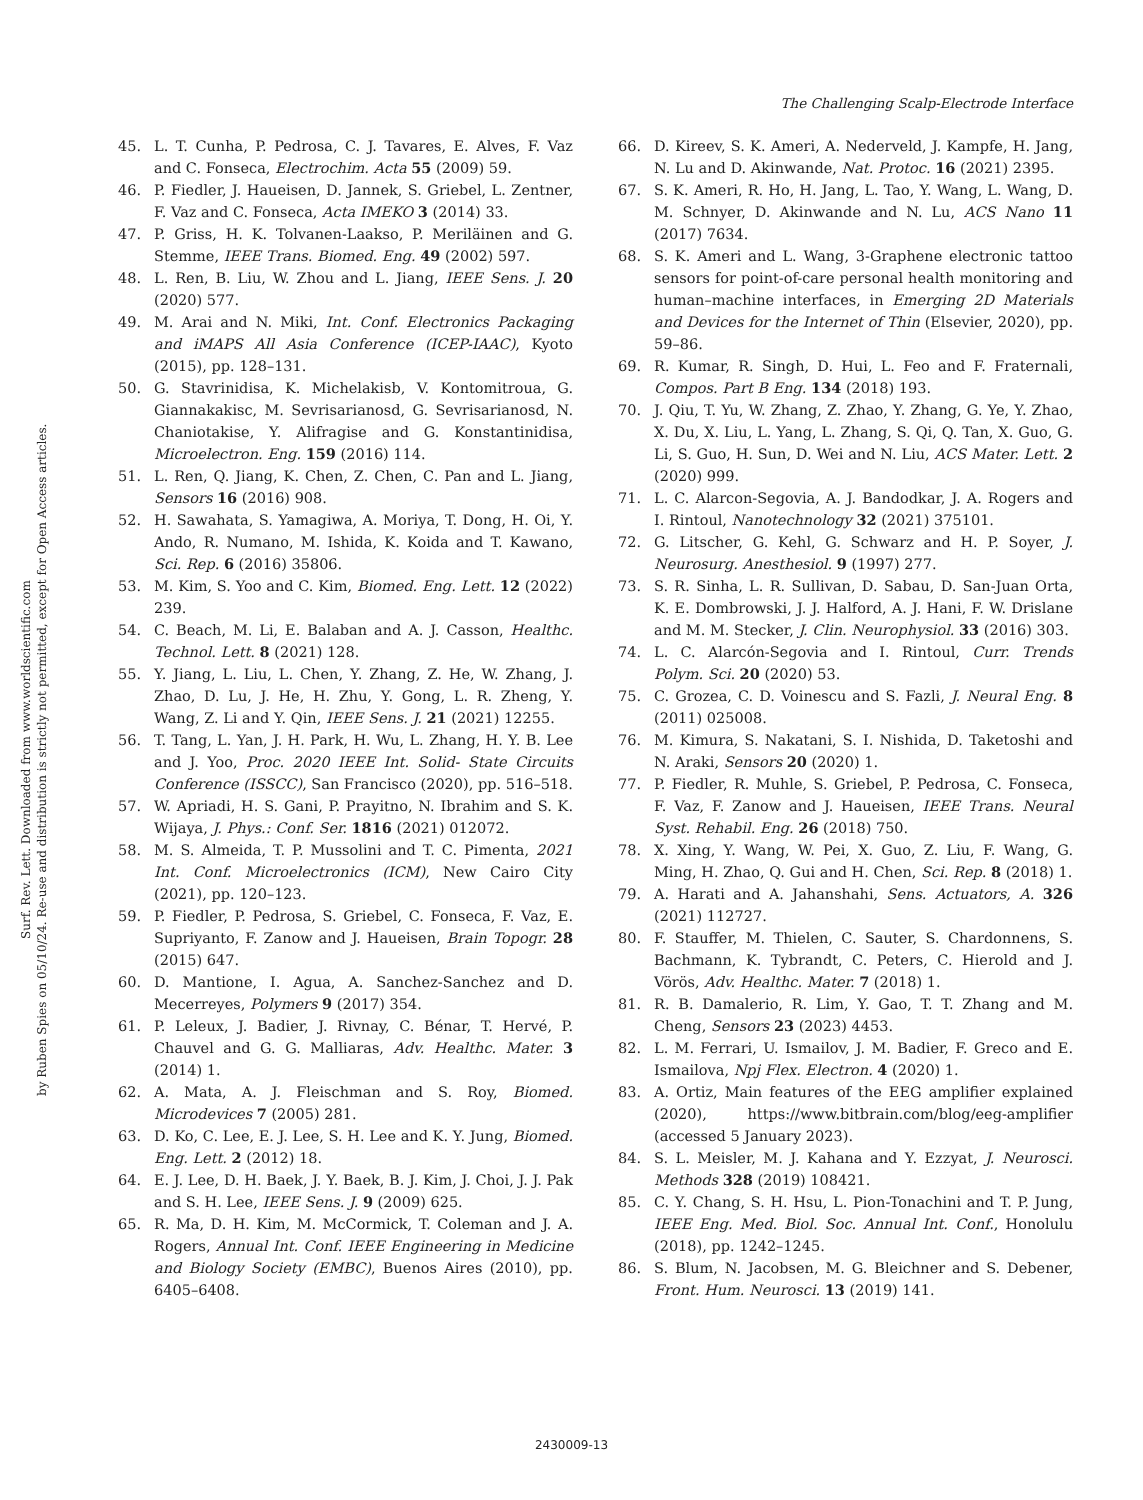The Challenging Scalp-Electrode Interface
Surf. Rev. Lett. Downloaded from www.worldscientific.com
by Ruben Spies on 05/10/24. Re-use and distribution is strictly not permitted, except for Open Access articles.
45. L. T. Cunha, P. Pedrosa, C. J. Tavares, E. Alves, F. Vaz and C. Fonseca, Electrochim. Acta 55 (2009) 59.
46. P. Fiedler, J. Haueisen, D. Jannek, S. Griebel, L. Zentner, F. Vaz and C. Fonseca, Acta IMEKO 3 (2014) 33.
47. P. Griss, H. K. Tolvanen-Laakso, P. Meriläinen and G. Stemme, IEEE Trans. Biomed. Eng. 49 (2002) 597.
48. L. Ren, B. Liu, W. Zhou and L. Jiang, IEEE Sens. J. 20 (2020) 577.
49. M. Arai and N. Miki, Int. Conf. Electronics Packaging and iMAPS All Asia Conference (ICEP-IAAC), Kyoto (2015), pp. 128–131.
50. G. Stavrinidisa, K. Michelakisb, V. Kontomitroua, G. Giannakakisc, M. Sevrisarianosd, G. Sevrisarianosd, N. Chaniotakise, Y. Alifragise and G. Konstantinidisa, Microelectron. Eng. 159 (2016) 114.
51. L. Ren, Q. Jiang, K. Chen, Z. Chen, C. Pan and L. Jiang, Sensors 16 (2016) 908.
52. H. Sawahata, S. Yamagiwa, A. Moriya, T. Dong, H. Oi, Y. Ando, R. Numano, M. Ishida, K. Koida and T. Kawano, Sci. Rep. 6 (2016) 35806.
53. M. Kim, S. Yoo and C. Kim, Biomed. Eng. Lett. 12 (2022) 239.
54. C. Beach, M. Li, E. Balaban and A. J. Casson, Healthc. Technol. Lett. 8 (2021) 128.
55. Y. Jiang, L. Liu, L. Chen, Y. Zhang, Z. He, W. Zhang, J. Zhao, D. Lu, J. He, H. Zhu, Y. Gong, L. R. Zheng, Y. Wang, Z. Li and Y. Qin, IEEE Sens. J. 21 (2021) 12255.
56. T. Tang, L. Yan, J. H. Park, H. Wu, L. Zhang, H. Y. B. Lee and J. Yoo, Proc. 2020 IEEE Int. Solid- State Circuits Conference (ISSCC), San Francisco (2020), pp. 516–518.
57. W. Apriadi, H. S. Gani, P. Prayitno, N. Ibrahim and S. K. Wijaya, J. Phys.: Conf. Ser. 1816 (2021) 012072.
58. M. S. Almeida, T. P. Mussolini and T. C. Pimenta, 2021 Int. Conf. Microelectronics (ICM), New Cairo City (2021), pp. 120–123.
59. P. Fiedler, P. Pedrosa, S. Griebel, C. Fonseca, F. Vaz, E. Supriyanto, F. Zanow and J. Haueisen, Brain Topogr. 28 (2015) 647.
60. D. Mantione, I. Agua, A. Sanchez-Sanchez and D. Mecerreyes, Polymers 9 (2017) 354.
61. P. Leleux, J. Badier, J. Rivnay, C. Bénar, T. Hervé, P. Chauvel and G. G. Malliaras, Adv. Healthc. Mater. 3 (2014) 1.
62. A. Mata, A. J. Fleischman and S. Roy, Biomed. Microdevices 7 (2005) 281.
63. D. Ko, C. Lee, E. J. Lee, S. H. Lee and K. Y. Jung, Biomed. Eng. Lett. 2 (2012) 18.
64. E. J. Lee, D. H. Baek, J. Y. Baek, B. J. Kim, J. Choi, J. J. Pak and S. H. Lee, IEEE Sens. J. 9 (2009) 625.
65. R. Ma, D. H. Kim, M. McCormick, T. Coleman and J. A. Rogers, Annual Int. Conf. IEEE Engineering in Medicine and Biology Society (EMBC), Buenos Aires (2010), pp. 6405–6408.
66. D. Kireev, S. K. Ameri, A. Nederveld, J. Kampfe, H. Jang, N. Lu and D. Akinwande, Nat. Protoc. 16 (2021) 2395.
67. S. K. Ameri, R. Ho, H. Jang, L. Tao, Y. Wang, L. Wang, D. M. Schnyer, D. Akinwande and N. Lu, ACS Nano 11 (2017) 7634.
68. S. K. Ameri and L. Wang, 3-Graphene electronic tattoo sensors for point-of-care personal health monitoring and human–machine interfaces, in Emerging 2D Materials and Devices for the Internet of Thin (Elsevier, 2020), pp. 59–86.
69. R. Kumar, R. Singh, D. Hui, L. Feo and F. Fraternali, Compos. Part B Eng. 134 (2018) 193.
70. J. Qiu, T. Yu, W. Zhang, Z. Zhao, Y. Zhang, G. Ye, Y. Zhao, X. Du, X. Liu, L. Yang, L. Zhang, S. Qi, Q. Tan, X. Guo, G. Li, S. Guo, H. Sun, D. Wei and N. Liu, ACS Mater. Lett. 2 (2020) 999.
71. L. C. Alarcon-Segovia, A. J. Bandodkar, J. A. Rogers and I. Rintoul, Nanotechnology 32 (2021) 375101.
72. G. Litscher, G. Kehl, G. Schwarz and H. P. Soyer, J. Neurosurg. Anesthesiol. 9 (1997) 277.
73. S. R. Sinha, L. R. Sullivan, D. Sabau, D. San-Juan Orta, K. E. Dombrowski, J. J. Halford, A. J. Hani, F. W. Drislane and M. M. Stecker, J. Clin. Neurophysiol. 33 (2016) 303.
74. L. C. Alarcón-Segovia and I. Rintoul, Curr. Trends Polym. Sci. 20 (2020) 53.
75. C. Grozea, C. D. Voinescu and S. Fazli, J. Neural Eng. 8 (2011) 025008.
76. M. Kimura, S. Nakatani, S. I. Nishida, D. Taketoshi and N. Araki, Sensors 20 (2020) 1.
77. P. Fiedler, R. Muhle, S. Griebel, P. Pedrosa, C. Fonseca, F. Vaz, F. Zanow and J. Haueisen, IEEE Trans. Neural Syst. Rehabil. Eng. 26 (2018) 750.
78. X. Xing, Y. Wang, W. Pei, X. Guo, Z. Liu, F. Wang, G. Ming, H. Zhao, Q. Gui and H. Chen, Sci. Rep. 8 (2018) 1.
79. A. Harati and A. Jahanshahi, Sens. Actuators, A. 326 (2021) 112727.
80. F. Stauffer, M. Thielen, C. Sauter, S. Chardonnens, S. Bachmann, K. Tybrandt, C. Peters, C. Hierold and J. Vörös, Adv. Healthc. Mater. 7 (2018) 1.
81. R. B. Damalerio, R. Lim, Y. Gao, T. T. Zhang and M. Cheng, Sensors 23 (2023) 4453.
82. L. M. Ferrari, U. Ismailov, J. M. Badier, F. Greco and E. Ismailova, Npj Flex. Electron. 4 (2020) 1.
83. A. Ortiz, Main features of the EEG amplifier explained (2020), https://www.bitbrain.com/blog/eeg-amplifier (accessed 5 January 2023).
84. S. L. Meisler, M. J. Kahana and Y. Ezzyat, J. Neurosci. Methods 328 (2019) 108421.
85. C. Y. Chang, S. H. Hsu, L. Pion-Tonachini and T. P. Jung, IEEE Eng. Med. Biol. Soc. Annual Int. Conf., Honolulu (2018), pp. 1242–1245.
86. S. Blum, N. Jacobsen, M. G. Bleichner and S. Debener, Front. Hum. Neurosci. 13 (2019) 141.
2430009-13